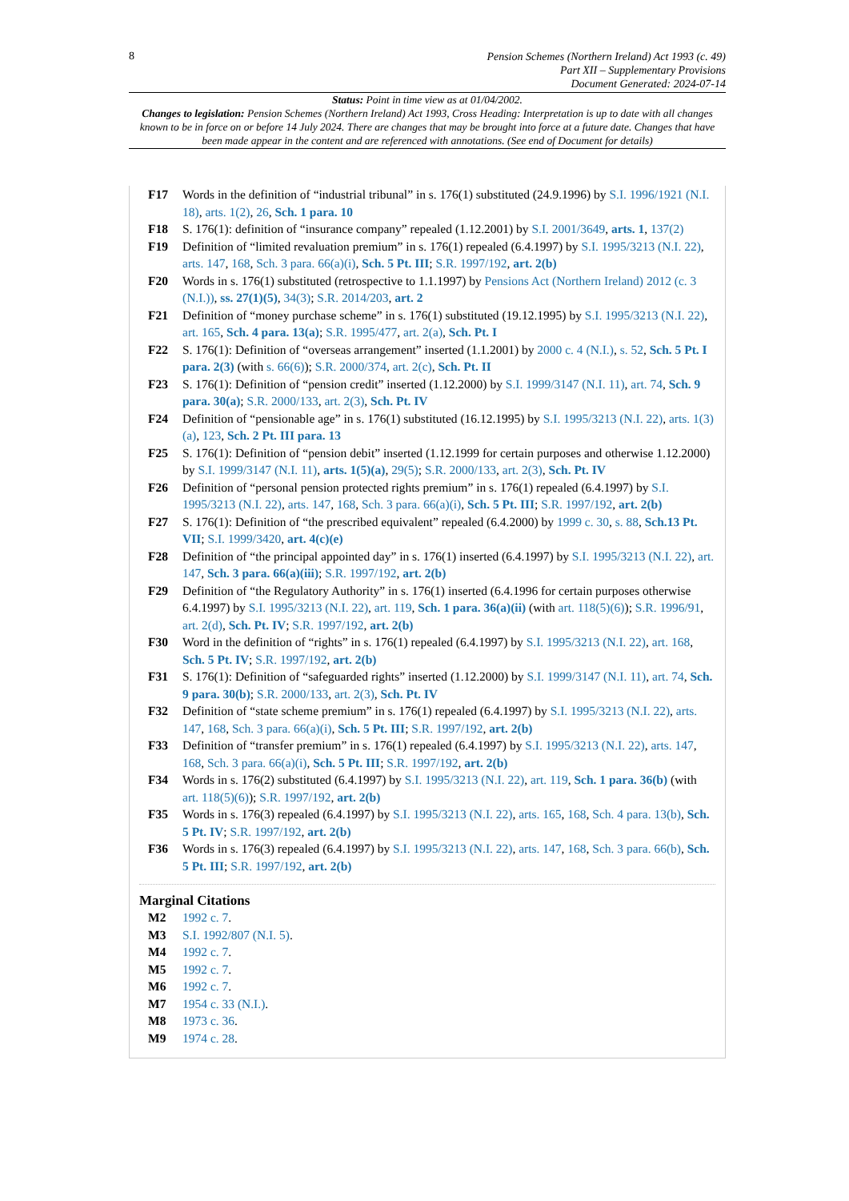8
Pension Schemes (Northern Ireland) Act 1993 (c. 49)
Part XII – Supplementary Provisions
Document Generated: 2024-07-14
Status: Point in time view as at 01/04/2002.
Changes to legislation: Pension Schemes (Northern Ireland) Act 1993, Cross Heading: Interpretation is up to date with all changes known to be in force on or before 14 July 2024. There are changes that may be brought into force at a future date. Changes that have been made appear in the content and are referenced with annotations. (See end of Document for details)
F17 Words in the definition of “industrial tribunal” in s. 176(1) substituted (24.9.1996) by S.I. 1996/1921 (N.I. 18), arts. 1(2), 26, Sch. 1 para. 10
F18 S. 176(1): definition of “insurance company” repealed (1.12.2001) by S.I. 2001/3649, arts. 1, 137(2)
F19 Definition of “limited revaluation premium” in s. 176(1) repealed (6.4.1997) by S.I. 1995/3213 (N.I. 22), arts. 147, 168, Sch. 3 para. 66(a)(i), Sch. 5 Pt. III; S.R. 1997/192, art. 2(b)
F20 Words in s. 176(1) substituted (retrospective to 1.1.1997) by Pensions Act (Northern Ireland) 2012 (c. 3 (N.I.)), ss. 27(1)(5), 34(3); S.R. 2014/203, art. 2
F21 Definition of “money purchase scheme” in s. 176(1) substituted (19.12.1995) by S.I. 1995/3213 (N.I. 22), art. 165, Sch. 4 para. 13(a); S.R. 1995/477, art. 2(a), Sch. Pt. I
F22 S. 176(1): Definition of “overseas arrangement” inserted (1.1.2001) by 2000 c. 4 (N.I.), s. 52, Sch. 5 Pt. I para. 2(3) (with s. 66(6)); S.R. 2000/374, art. 2(c), Sch. Pt. II
F23 S. 176(1): Definition of “pension credit” inserted (1.12.2000) by S.I. 1999/3147 (N.I. 11), art. 74, Sch. 9 para. 30(a); S.R. 2000/133, art. 2(3), Sch. Pt. IV
F24 Definition of “pensionable age” in s. 176(1) substituted (16.12.1995) by S.I. 1995/3213 (N.I. 22), arts. 1(3)(a), 123, Sch. 2 Pt. III para. 13
F25 S. 176(1): Definition of “pension debit” inserted (1.12.1999 for certain purposes and otherwise 1.12.2000) by S.I. 1999/3147 (N.I. 11), arts. 1(5)(a), 29(5); S.R. 2000/133, art. 2(3), Sch. Pt. IV
F26 Definition of “personal pension protected rights premium” in s. 176(1) repealed (6.4.1997) by S.I. 1995/3213 (N.I. 22), arts. 147, 168, Sch. 3 para. 66(a)(i), Sch. 5 Pt. III; S.R. 1997/192, art. 2(b)
F27 S. 176(1): Definition of “the prescribed equivalent” repealed (6.4.2000) by 1999 c. 30, s. 88, Sch.13 Pt. VII; S.I. 1999/3420, art. 4(c)(e)
F28 Definition of “the principal appointed day” in s. 176(1) inserted (6.4.1997) by S.I. 1995/3213 (N.I. 22), art. 147, Sch. 3 para. 66(a)(iii); S.R. 1997/192, art. 2(b)
F29 Definition of “the Regulatory Authority” in s. 176(1) inserted (6.4.1996 for certain purposes otherwise 6.4.1997) by S.I. 1995/3213 (N.I. 22), art. 119, Sch. 1 para. 36(a)(ii) (with art. 118(5)(6)); S.R. 1996/91, art. 2(d), Sch. Pt. IV; S.R. 1997/192, art. 2(b)
F30 Word in the definition of “rights” in s. 176(1) repealed (6.4.1997) by S.I. 1995/3213 (N.I. 22), art. 168, Sch. 5 Pt. IV; S.R. 1997/192, art. 2(b)
F31 S. 176(1): Definition of “safeguarded rights” inserted (1.12.2000) by S.I. 1999/3147 (N.I. 11), art. 74, Sch. 9 para. 30(b); S.R. 2000/133, art. 2(3), Sch. Pt. IV
F32 Definition of “state scheme premium” in s. 176(1) repealed (6.4.1997) by S.I. 1995/3213 (N.I. 22), arts. 147, 168, Sch. 3 para. 66(a)(i), Sch. 5 Pt. III; S.R. 1997/192, art. 2(b)
F33 Definition of “transfer premium” in s. 176(1) repealed (6.4.1997) by S.I. 1995/3213 (N.I. 22), arts. 147, 168, Sch. 3 para. 66(a)(i), Sch. 5 Pt. III; S.R. 1997/192, art. 2(b)
F34 Words in s. 176(2) substituted (6.4.1997) by S.I. 1995/3213 (N.I. 22), art. 119, Sch. 1 para. 36(b) (with art. 118(5)(6)); S.R. 1997/192, art. 2(b)
F35 Words in s. 176(3) repealed (6.4.1997) by S.I. 1995/3213 (N.I. 22), arts. 165, 168, Sch. 4 para. 13(b), Sch. 5 Pt. IV; S.R. 1997/192, art. 2(b)
F36 Words in s. 176(3) repealed (6.4.1997) by S.I. 1995/3213 (N.I. 22), arts. 147, 168, Sch. 3 para. 66(b), Sch. 5 Pt. III; S.R. 1997/192, art. 2(b)
Marginal Citations
M2 1992 c. 7.
M3 S.I. 1992/807 (N.I. 5).
M4 1992 c. 7.
M5 1992 c. 7.
M6 1992 c. 7.
M7 1954 c. 33 (N.I.).
M8 1973 c. 36.
M9 1974 c. 28.